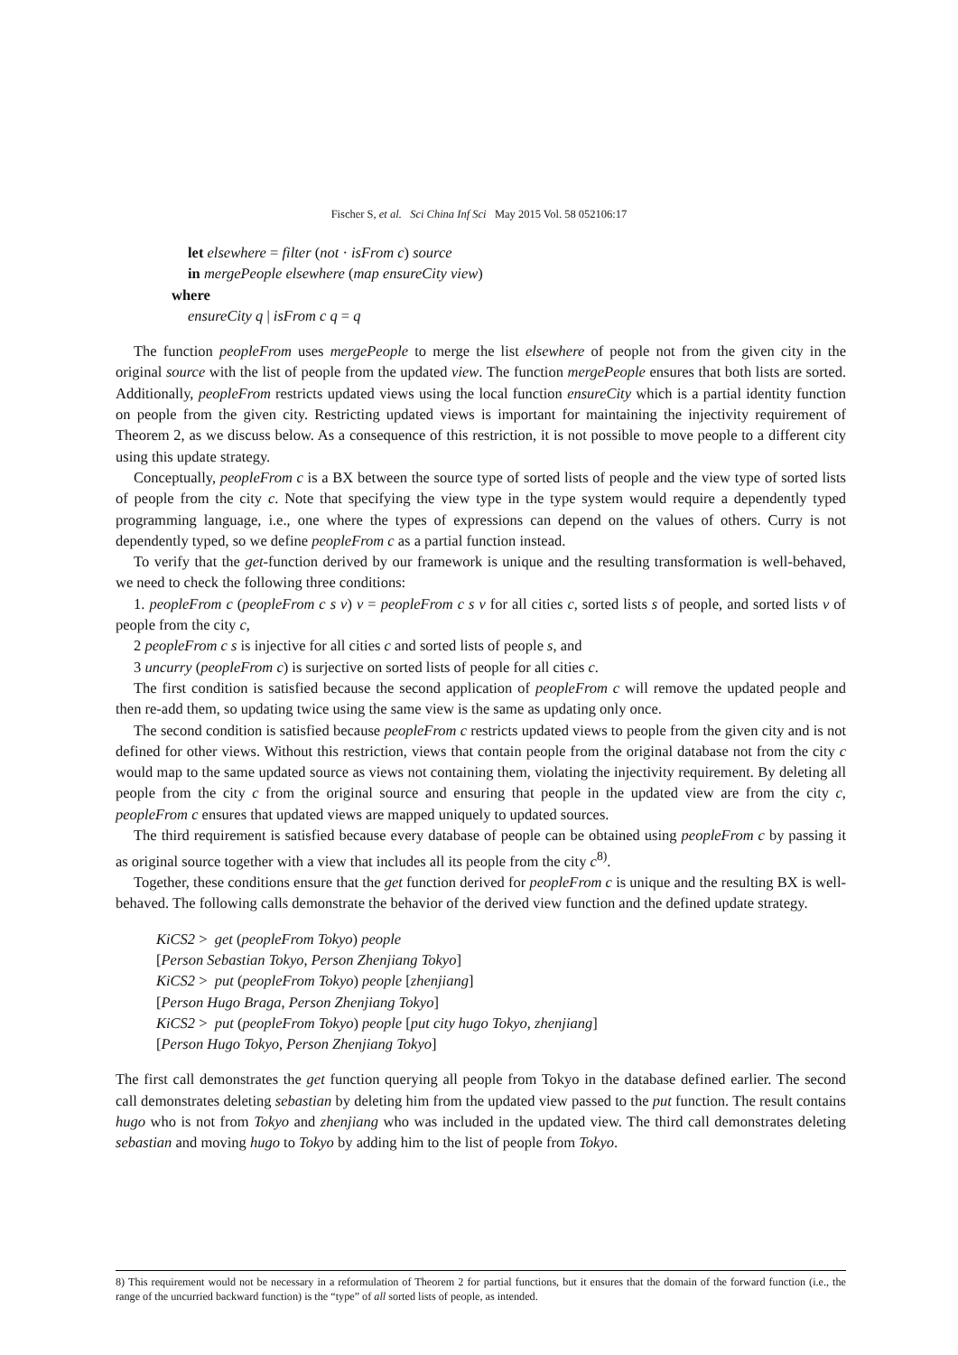Fischer S, et al. Sci China Inf Sci May 2015 Vol. 58 052106:17
let elsewhere = filter (not · isFrom c) source
in mergePeople elsewhere (map ensureCity view)
where
ensureCity q | isFrom c q = q
The function peopleFrom uses mergePeople to merge the list elsewhere of people not from the given city in the original source with the list of people from the updated view. The function mergePeople ensures that both lists are sorted. Additionally, peopleFrom restricts updated views using the local function ensureCity which is a partial identity function on people from the given city. Restricting updated views is important for maintaining the injectivity requirement of Theorem 2, as we discuss below. As a consequence of this restriction, it is not possible to move people to a different city using this update strategy.
Conceptually, peopleFrom c is a BX between the source type of sorted lists of people and the view type of sorted lists of people from the city c. Note that specifying the view type in the type system would require a dependently typed programming language, i.e., one where the types of expressions can depend on the values of others. Curry is not dependently typed, so we define peopleFrom c as a partial function instead.
To verify that the get-function derived by our framework is unique and the resulting transformation is well-behaved, we need to check the following three conditions:
1. peopleFrom c (peopleFrom c s v) v = peopleFrom c s v for all cities c, sorted lists s of people, and sorted lists v of people from the city c,
2 peopleFrom c s is injective for all cities c and sorted lists of people s, and
3 uncurry (peopleFrom c) is surjective on sorted lists of people for all cities c.
The first condition is satisfied because the second application of peopleFrom c will remove the updated people and then re-add them, so updating twice using the same view is the same as updating only once.
The second condition is satisfied because peopleFrom c restricts updated views to people from the given city and is not defined for other views. Without this restriction, views that contain people from the original database not from the city c would map to the same updated source as views not containing them, violating the injectivity requirement. By deleting all people from the city c from the original source and ensuring that people in the updated view are from the city c, peopleFrom c ensures that updated views are mapped uniquely to updated sources.
The third requirement is satisfied because every database of people can be obtained using peopleFrom c by passing it as original source together with a view that includes all its people from the city c<sup>8)</sup>.
Together, these conditions ensure that the get function derived for peopleFrom c is unique and the resulting BX is well-behaved. The following calls demonstrate the behavior of the derived view function and the defined update strategy.
KiCS2 > get (peopleFrom Tokyo) people
[Person Sebastian Tokyo, Person Zhenjiang Tokyo]
KiCS2 > put (peopleFrom Tokyo) people [zhenjiang]
[Person Hugo Braga, Person Zhenjiang Tokyo]
KiCS2 > put (peopleFrom Tokyo) people [put city hugo Tokyo, zhenjiang]
[Person Hugo Tokyo, Person Zhenjiang Tokyo]
The first call demonstrates the get function querying all people from Tokyo in the database defined earlier. The second call demonstrates deleting sebastian by deleting him from the updated view passed to the put function. The result contains hugo who is not from Tokyo and zhenjiang who was included in the updated view. The third call demonstrates deleting sebastian and moving hugo to Tokyo by adding him to the list of people from Tokyo.
8) This requirement would not be necessary in a reformulation of Theorem 2 for partial functions, but it ensures that the domain of the forward function (i.e., the range of the uncurried backward function) is the “type” of all sorted lists of people, as intended.